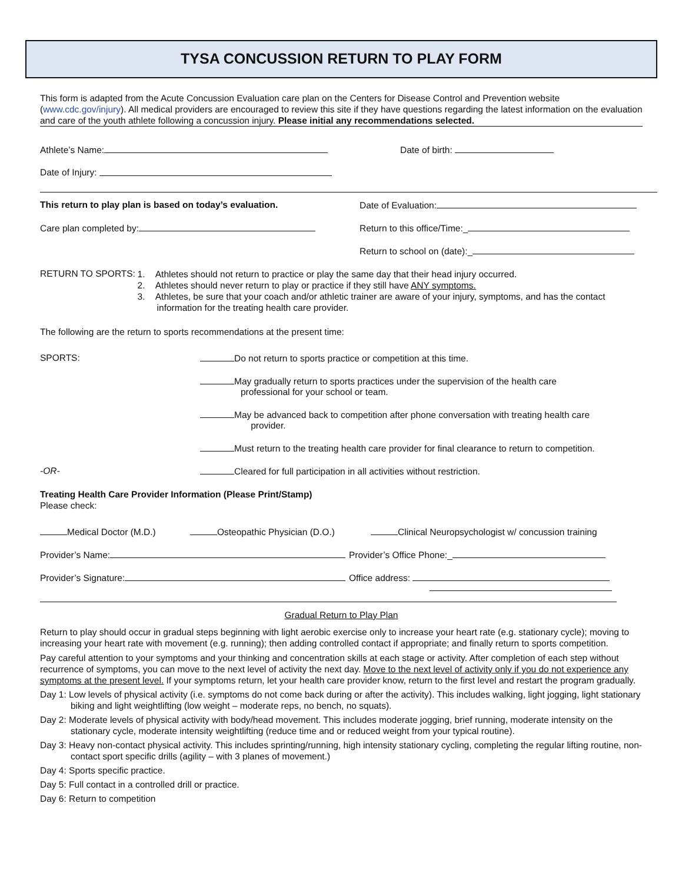TYSA CONCUSSION RETURN TO PLAY FORM
This form is adapted from the Acute Concussion Evaluation care plan on the Centers for Disease Control and Prevention website (www.cdc.gov/injury). All medical providers are encouraged to review this site if they have questions regarding the latest information on the evaluation and care of the youth athlete following a concussion injury. Please initial any recommendations selected.
Athlete’s Name: Date of birth:
Date of Injury:
This return to play plan is based on today’s evaluation. Date of Evaluation:
Care plan completed by: Return to this office/Time:_
Return to school on (date):_
RETURN TO SPORTS:
1. Athletes should not return to practice or play the same day that their head injury occurred.
2. Athletes should never return to play or practice if they still have ANY symptoms.
3. Athletes, be sure that your coach and/or athletic trainer are aware of your injury, symptoms, and has the contact information for the treating health care provider.
The following are the return to sports recommendations at the present time:
SPORTS: Do not return to sports practice or competition at this time.
May gradually return to sports practices under the supervision of the health care
professional for your school or team.
May be advanced back to competition after phone conversation with treating health care
provider.
Must return to the treating health care provider for final clearance to return to competition.
-OR- Cleared for full participation in all activities without restriction.
Treating Health Care Provider Information (Please Print/Stamp)
Please check:
Medical Doctor (M.D.) Osteopathic Physician (D.O.) Clinical Neuropsychologist w/ concussion training
Provider’s Name: Provider’s Office Phone:_
Provider’s Signature: Office address:
Gradual Return to Play Plan
Return to play should occur in gradual steps beginning with light aerobic exercise only to increase your heart rate (e.g. stationary cycle); moving to increasing your heart rate with movement (e.g. running); then adding controlled contact if appropriate; and finally return to sports competition.
Pay careful attention to your symptoms and your thinking and concentration skills at each stage or activity. After completion of each step without recurrence of symptoms, you can move to the next level of activity the next day. Move to the next level of activity only if you do not experience any symptoms at the present level. If your symptoms return, let your health care provider know, return to the first level and restart the program gradually.
Day 1: Low levels of physical activity (i.e. symptoms do not come back during or after the activity). This includes walking, light jogging, light stationary biking and light weightlifting (low weight – moderate reps, no bench, no squats).
Day 2: Moderate levels of physical activity with body/head movement. This includes moderate jogging, brief running, moderate intensity on the stationary cycle, moderate intensity weightlifting (reduce time and or reduced weight from your typical routine).
Day 3: Heavy non-contact physical activity. This includes sprinting/running, high intensity stationary cycling, completing the regular lifting routine, non-contact sport specific drills (agility – with 3 planes of movement.)
Day 4: Sports specific practice.
Day 5: Full contact in a controlled drill or practice.
Day 6: Return to competition